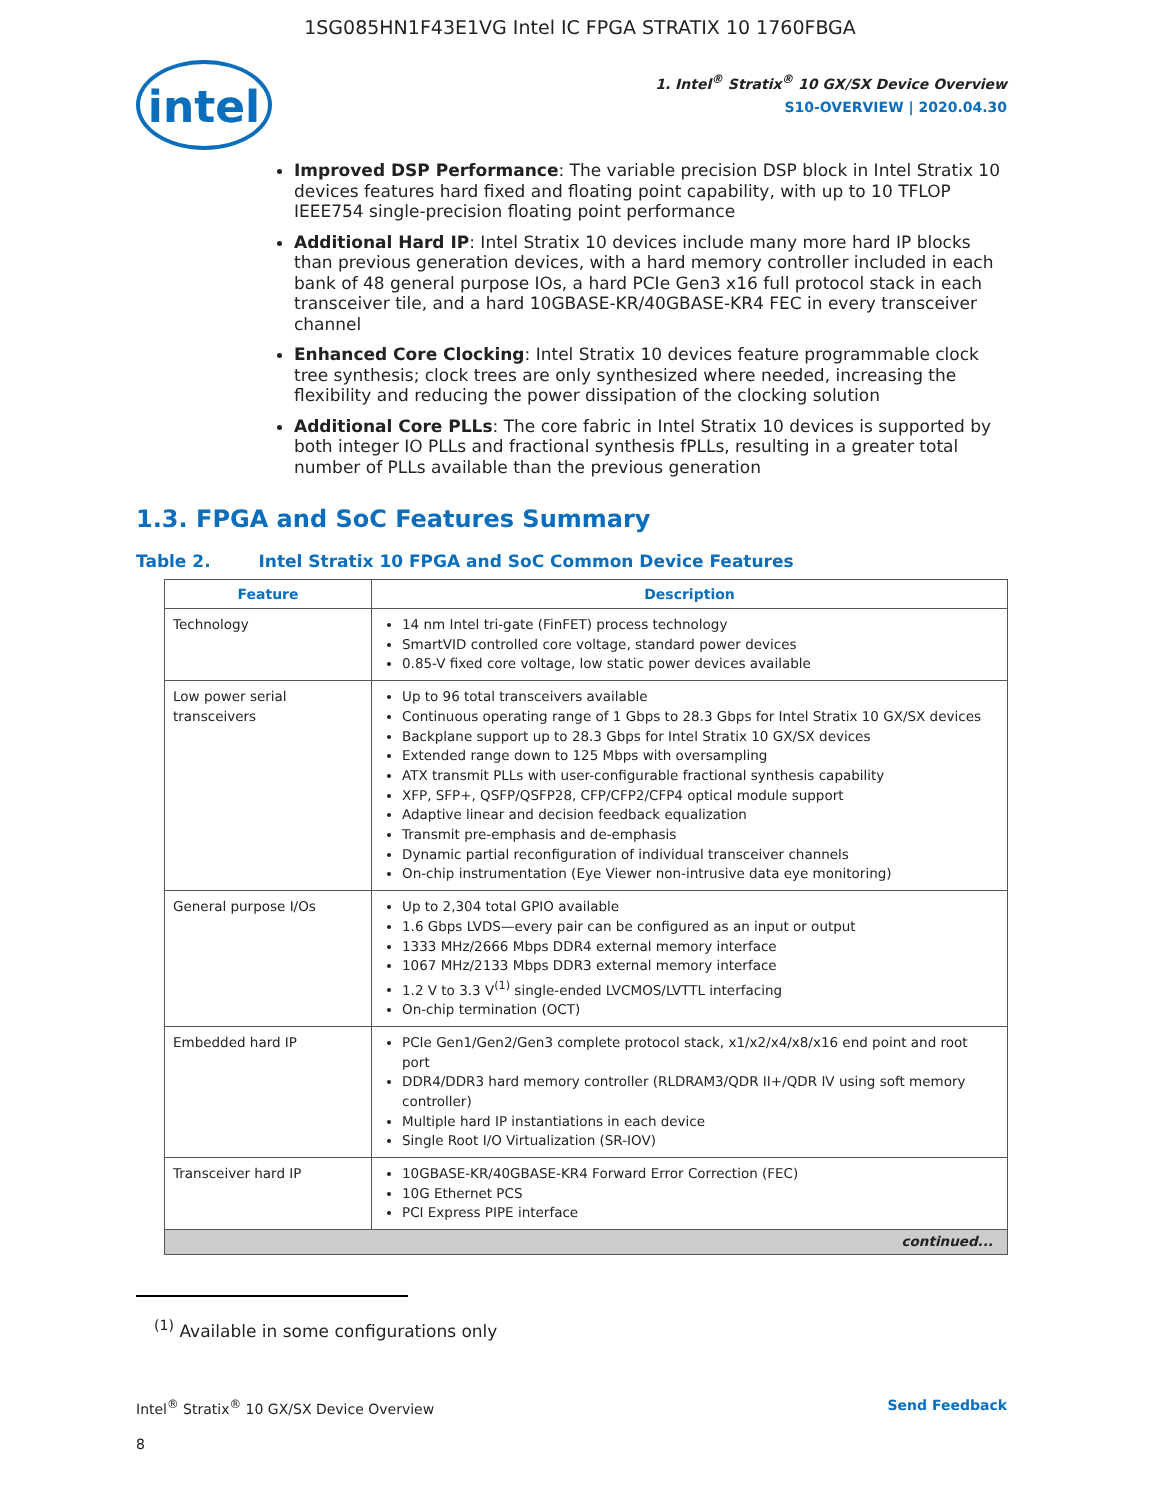1SG085HN1F43E1VG Intel IC FPGA STRATIX 10 1760FBGA
intel
1. Intel<sup>®</sup> Stratix<sup>®</sup> 10 GX/SX Device Overview
S10-OVERVIEW | 2020.04.30
Improved DSP Performance: The variable precision DSP block in Intel Stratix 10 devices features hard fixed and floating point capability, with up to 10 TFLOP IEEE754 single-precision floating point performance
Additional Hard IP: Intel Stratix 10 devices include many more hard IP blocks than previous generation devices, with a hard memory controller included in each bank of 48 general purpose IOs, a hard PCIe Gen3 x16 full protocol stack in each transceiver tile, and a hard 10GBASE-KR/40GBASE-KR4 FEC in every transceiver channel
Enhanced Core Clocking: Intel Stratix 10 devices feature programmable clock tree synthesis; clock trees are only synthesized where needed, increasing the flexibility and reducing the power dissipation of the clocking solution
Additional Core PLLs: The core fabric in Intel Stratix 10 devices is supported by both integer IO PLLs and fractional synthesis fPLLs, resulting in a greater total number of PLLs available than the previous generation
1.3. FPGA and SoC Features Summary
Table 2. Intel Stratix 10 FPGA and SoC Common Device Features
| Feature | Description |
| --- | --- |
| Technology | 14 nm Intel tri-gate (FinFET) process technology SmartVID controlled core voltage, standard power devices 0.85-V fixed core voltage, low static power devices available |
| Low power serial transceivers | Up to 96 total transceivers available Continuous operating range of 1 Gbps to 28.3 Gbps for Intel Stratix 10 GX/SX devices Backplane support up to 28.3 Gbps for Intel Stratix 10 GX/SX devices Extended range down to 125 Mbps with oversampling ATX transmit PLLs with user-configurable fractional synthesis capability XFP, SFP+, QSFP/QSFP28, CFP/CFP2/CFP4 optical module support Adaptive linear and decision feedback equalization Transmit pre-emphasis and de-emphasis Dynamic partial reconfiguration of individual transceiver channels On-chip instrumentation (Eye Viewer non-intrusive data eye monitoring) |
| General purpose I/Os | Up to 2,304 total GPIO available 1.6 Gbps LVDS—every pair can be configured as an input or output 1333 MHz/2666 Mbps DDR4 external memory interface 1067 MHz/2133 Mbps DDR3 external memory interface 1.2 V to 3.3 V<sup>(1)</sup> single-ended LVCMOS/LVTTL interfacing On-chip termination (OCT) |
| Embedded hard IP | PCIe Gen1/Gen2/Gen3 complete protocol stack, x1/x2/x4/x8/x16 end point and root port DDR4/DDR3 hard memory controller (RLDRAM3/QDR II+/QDR IV using soft memory controller) Multiple hard IP instantiations in each device Single Root I/O Virtualization (SR-IOV) |
| Transceiver hard IP | 10GBASE-KR/40GBASE-KR4 Forward Error Correction (FEC) 10G Ethernet PCS PCI Express PIPE interface |
| continued... | |
<sup>(1)</sup> Available in some configurations only
Intel<sup>®</sup> Stratix<sup>®</sup> 10 GX/SX Device Overview
Send Feedback
8